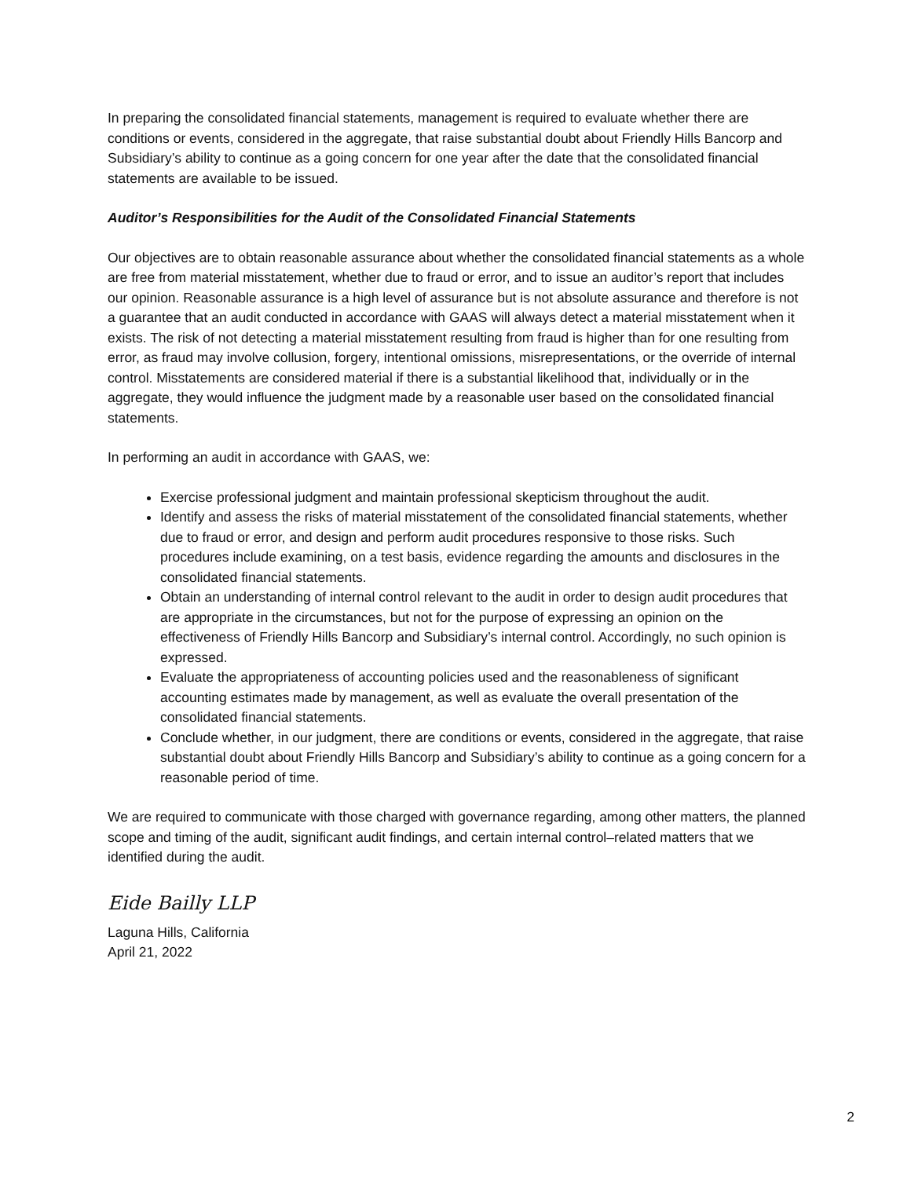In preparing the consolidated financial statements, management is required to evaluate whether there are conditions or events, considered in the aggregate, that raise substantial doubt about Friendly Hills Bancorp and Subsidiary’s ability to continue as a going concern for one year after the date that the consolidated financial statements are available to be issued.
Auditor’s Responsibilities for the Audit of the Consolidated Financial Statements
Our objectives are to obtain reasonable assurance about whether the consolidated financial statements as a whole are free from material misstatement, whether due to fraud or error, and to issue an auditor’s report that includes our opinion. Reasonable assurance is a high level of assurance but is not absolute assurance and therefore is not a guarantee that an audit conducted in accordance with GAAS will always detect a material misstatement when it exists. The risk of not detecting a material misstatement resulting from fraud is higher than for one resulting from error, as fraud may involve collusion, forgery, intentional omissions, misrepresentations, or the override of internal control. Misstatements are considered material if there is a substantial likelihood that, individually or in the aggregate, they would influence the judgment made by a reasonable user based on the consolidated financial statements.
In performing an audit in accordance with GAAS, we:
Exercise professional judgment and maintain professional skepticism throughout the audit.
Identify and assess the risks of material misstatement of the consolidated financial statements, whether due to fraud or error, and design and perform audit procedures responsive to those risks. Such procedures include examining, on a test basis, evidence regarding the amounts and disclosures in the consolidated financial statements.
Obtain an understanding of internal control relevant to the audit in order to design audit procedures that are appropriate in the circumstances, but not for the purpose of expressing an opinion on the effectiveness of Friendly Hills Bancorp and Subsidiary’s internal control. Accordingly, no such opinion is expressed.
Evaluate the appropriateness of accounting policies used and the reasonableness of significant accounting estimates made by management, as well as evaluate the overall presentation of the consolidated financial statements.
Conclude whether, in our judgment, there are conditions or events, considered in the aggregate, that raise substantial doubt about Friendly Hills Bancorp and Subsidiary’s ability to continue as a going concern for a reasonable period of time.
We are required to communicate with those charged with governance regarding, among other matters, the planned scope and timing of the audit, significant audit findings, and certain internal control–related matters that we identified during the audit.
Eide Bailly LLP
Laguna Hills, California
April 21, 2022
2